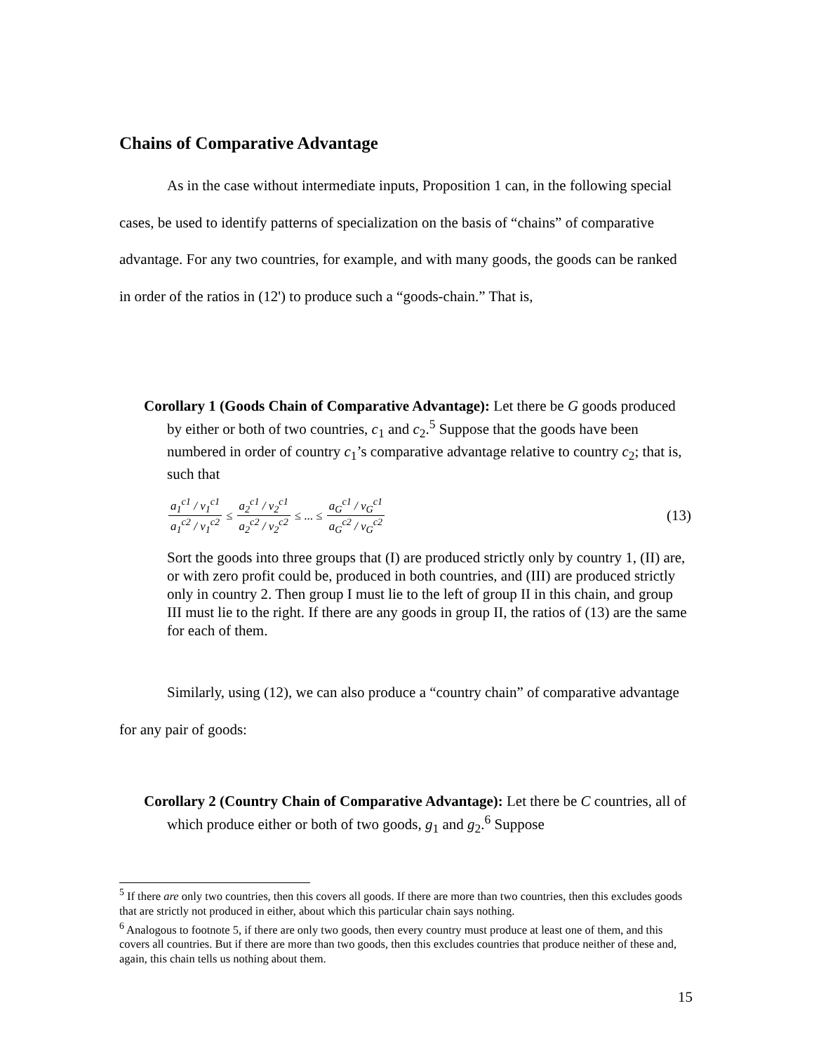Chains of Comparative Advantage
As in the case without intermediate inputs, Proposition 1 can, in the following special cases, be used to identify patterns of specialization on the basis of “chains” of comparative advantage. For any two countries, for example, and with many goods, the goods can be ranked in order of the ratios in (12') to produce such a “goods-chain.” That is,
Corollary 1 (Goods Chain of Comparative Advantage): Let there be G goods produced by either or both of two countries, c<sub>1</sub> and c<sub>2</sub>.<sup>5</sup> Suppose that the goods have been numbered in order of country c<sub>1</sub>’s comparative advantage relative to country c<sub>2</sub>; that is, such that
a<sub>1</sub><sup>c1</sup> / v<sub>1</sub><sup>c1</sup> a<sub>1</sub><sup>c2</sup> / v<sub>1</sub><sup>c2</sup> ≤ a<sub>2</sub><sup>c1</sup> / v<sub>2</sub><sup>c1</sup> a<sub>2</sub><sup>c2</sup> / v<sub>2</sub><sup>c2</sup> ≤ ... ≤ a<sub>G</sub><sup>c1</sup> / v<sub>G</sub><sup>c1</sup> a<sub>G</sub><sup>c2</sup> / v<sub>G</sub><sup>c2</sup> (13)
Sort the goods into three groups that (I) are produced strictly only by country 1, (II) are, or with zero profit could be, produced in both countries, and (III) are produced strictly only in country 2. Then group I must lie to the left of group II in this chain, and group III must lie to the right. If there are any goods in group II, the ratios of (13) are the same for each of them.
Similarly, using (12), we can also produce a “country chain” of comparative advantage for any pair of goods:
Corollary 2 (Country Chain of Comparative Advantage): Let there be C countries, all of which produce either or both of two goods, g<sub>1</sub> and g<sub>2</sub>.<sup>6</sup> Suppose
<sup>5</sup> If there are only two countries, then this covers all goods. If there are more than two countries, then this excludes goods that are strictly not produced in either, about which this particular chain says nothing.
<sup>6</sup> Analogous to footnote 5, if there are only two goods, then every country must produce at least one of them, and this covers all countries. But if there are more than two goods, then this excludes countries that produce neither of these and, again, this chain tells us nothing about them.
15